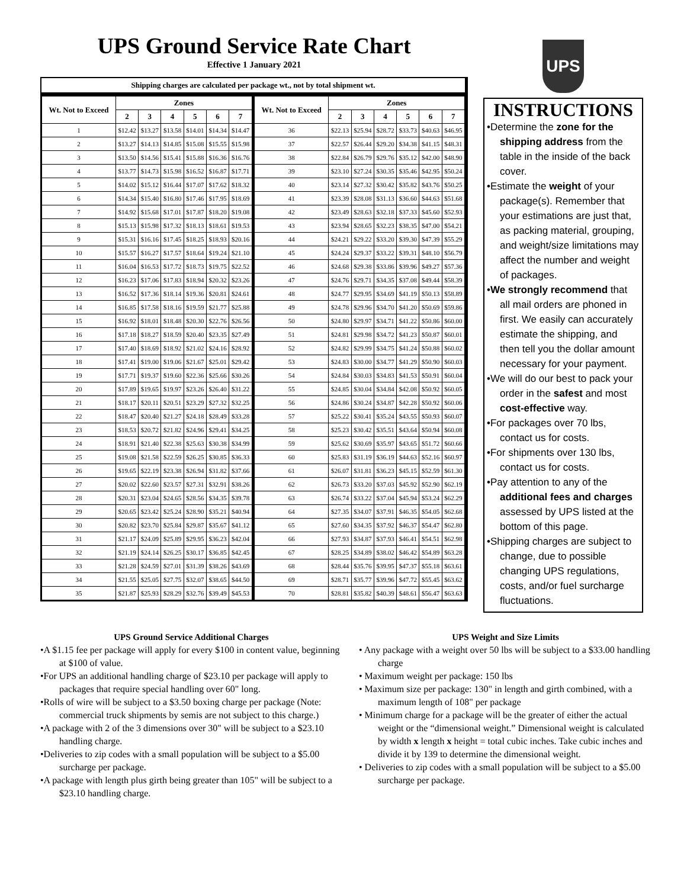UPS Ground Service Rate Chart
Effective 1 January 2021
Shipping charges are calculated per package wt., not by total shipment wt.
| Wt. Not to Exceed | Zones | | | | | | Wt. Not to Exceed | Zones | | | | | |
| --- | --- | --- | --- | --- | --- | --- | --- | --- | --- | --- | --- | --- | --- |
| | 2 | 3 | 4 | 5 | 6 | 7 | | 2 | 3 | 4 | 5 | 6 | 7 |
| 1 | $12.42 | $13.27 | $13.58 | $14.01 | $14.34 | $14.47 | 36 | $22.13 | $25.94 | $28.72 | $33.73 | $40.63 | $46.95 |
| 2 | $13.27 | $14.13 | $14.85 | $15.08 | $15.55 | $15.98 | 37 | $22.57 | $26.44 | $29.20 | $34.38 | $41.15 | $48.31 |
| 3 | $13.50 | $14.56 | $15.41 | $15.88 | $16.36 | $16.76 | 38 | $22.84 | $26.79 | $29.76 | $35.12 | $42.00 | $48.90 |
| 4 | $13.77 | $14.73 | $15.98 | $16.52 | $16.87 | $17.71 | 39 | $23.10 | $27.24 | $30.35 | $35.46 | $42.95 | $50.24 |
| 5 | $14.02 | $15.12 | $16.44 | $17.07 | $17.62 | $18.32 | 40 | $23.14 | $27.32 | $30.42 | $35.82 | $43.76 | $50.25 |
| 6 | $14.34 | $15.40 | $16.80 | $17.46 | $17.95 | $18.69 | 41 | $23.39 | $28.08 | $31.13 | $36.60 | $44.63 | $51.68 |
| 7 | $14.92 | $15.68 | $17.01 | $17.87 | $18.20 | $19.08 | 42 | $23.49 | $28.63 | $32.18 | $37.33 | $45.60 | $52.93 |
| 8 | $15.13 | $15.98 | $17.32 | $18.13 | $18.61 | $19.53 | 43 | $23.94 | $28.65 | $32.23 | $38.35 | $47.00 | $54.21 |
| 9 | $15.31 | $16.16 | $17.45 | $18.25 | $18.93 | $20.16 | 44 | $24.21 | $29.22 | $33.20 | $39.30 | $47.39 | $55.29 |
| 10 | $15.57 | $16.27 | $17.57 | $18.64 | $19.24 | $21.10 | 45 | $24.24 | $29.37 | $33.22 | $39.31 | $48.10 | $56.79 |
| 11 | $16.04 | $16.53 | $17.72 | $18.73 | $19.75 | $22.52 | 46 | $24.68 | $29.38 | $33.86 | $39.96 | $49.27 | $57.36 |
| 12 | $16.23 | $17.06 | $17.83 | $18.94 | $20.32 | $23.26 | 47 | $24.76 | $29.71 | $34.35 | $37.08 | $49.44 | $58.39 |
| 13 | $16.52 | $17.36 | $18.14 | $19.36 | $20.81 | $24.61 | 48 | $24.77 | $29.95 | $34.69 | $41.19 | $50.13 | $58.89 |
| 14 | $16.85 | $17.58 | $18.16 | $19.59 | $21.77 | $25.88 | 49 | $24.78 | $29.96 | $34.70 | $41.20 | $50.69 | $59.86 |
| 15 | $16.92 | $18.01 | $18.48 | $20.30 | $22.76 | $26.56 | 50 | $24.80 | $29.97 | $34.71 | $41.22 | $50.86 | $60.00 |
| 16 | $17.18 | $18.27 | $18.59 | $20.40 | $23.35 | $27.49 | 51 | $24.81 | $29.98 | $34.72 | $41.23 | $50.87 | $60.01 |
| 17 | $17.40 | $18.69 | $18.92 | $21.02 | $24.16 | $28.92 | 52 | $24.82 | $29.99 | $34.75 | $41.24 | $50.88 | $60.02 |
| 18 | $17.41 | $19.00 | $19.06 | $21.67 | $25.01 | $29.42 | 53 | $24.83 | $30.00 | $34.77 | $41.29 | $50.90 | $60.03 |
| 19 | $17.71 | $19.37 | $19.60 | $22.36 | $25.66 | $30.26 | 54 | $24.84 | $30.03 | $34.83 | $41.53 | $50.91 | $60.04 |
| 20 | $17.89 | $19.65 | $19.97 | $23.26 | $26.40 | $31.22 | 55 | $24.85 | $30.04 | $34.84 | $42.08 | $50.92 | $60.05 |
| 21 | $18.17 | $20.11 | $20.51 | $23.29 | $27.32 | $32.25 | 56 | $24.86 | $30.24 | $34.87 | $42.28 | $50.92 | $60.06 |
| 22 | $18.47 | $20.40 | $21.27 | $24.18 | $28.49 | $33.28 | 57 | $25.22 | $30.41 | $35.24 | $43.55 | $50.93 | $60.07 |
| 23 | $18.53 | $20.72 | $21.82 | $24.96 | $29.41 | $34.25 | 58 | $25.23 | $30.42 | $35.51 | $43.64 | $50.94 | $60.08 |
| 24 | $18.91 | $21.40 | $22.38 | $25.63 | $30.38 | $34.99 | 59 | $25.62 | $30.69 | $35.97 | $43.65 | $51.72 | $60.66 |
| 25 | $19.08 | $21.58 | $22.59 | $26.25 | $30.85 | $36.33 | 60 | $25.83 | $31.19 | $36.19 | $44.63 | $52.16 | $60.97 |
| 26 | $19.65 | $22.19 | $23.38 | $26.94 | $31.82 | $37.66 | 61 | $26.07 | $31.81 | $36.23 | $45.15 | $52.59 | $61.30 |
| 27 | $20.02 | $22.60 | $23.57 | $27.31 | $32.91 | $38.26 | 62 | $26.73 | $33.20 | $37.03 | $45.92 | $52.90 | $62.19 |
| 28 | $20.31 | $23.04 | $24.65 | $28.56 | $34.35 | $39.78 | 63 | $26.74 | $33.22 | $37.04 | $45.94 | $53.24 | $62.29 |
| 29 | $20.65 | $23.42 | $25.24 | $28.90 | $35.21 | $40.94 | 64 | $27.35 | $34.07 | $37.91 | $46.35 | $54.05 | $62.68 |
| 30 | $20.82 | $23.70 | $25.84 | $29.87 | $35.67 | $41.12 | 65 | $27.60 | $34.35 | $37.92 | $46.37 | $54.47 | $62.80 |
| 31 | $21.17 | $24.09 | $25.89 | $29.95 | $36.23 | $42.04 | 66 | $27.93 | $34.87 | $37.93 | $46.41 | $54.51 | $62.98 |
| 32 | $21.19 | $24.14 | $26.25 | $30.17 | $36.85 | $42.45 | 67 | $28.25 | $34.89 | $38.02 | $46.42 | $54.89 | $63.28 |
| 33 | $21.28 | $24.59 | $27.01 | $31.39 | $38.26 | $43.69 | 68 | $28.44 | $35.76 | $39.95 | $47.37 | $55.18 | $63.61 |
| 34 | $21.55 | $25.05 | $27.75 | $32.07 | $38.65 | $44.50 | 69 | $28.71 | $35.77 | $39.96 | $47.72 | $55.45 | $63.62 |
| 35 | $21.87 | $25.93 | $28.29 | $32.76 | $39.49 | $45.53 | 70 | $28.81 | $35.82 | $40.39 | $48.61 | $56.47 | $63.63 |
UPS
INSTRUCTIONS
•Determine the zone for the shipping address from the table in the inside of the back cover.
•Estimate the weight of your package(s). Remember that your estimations are just that, as packing material, grouping, and weight/size limitations may affect the number and weight of packages.
•We strongly recommend that all mail orders are phoned in first. We easily can accurately estimate the shipping, and then tell you the dollar amount necessary for your payment.
•We will do our best to pack your order in the safest and most cost-effective way.
•For packages over 70 lbs, contact us for costs.
•For shipments over 130 lbs, contact us for costs.
•Pay attention to any of the additional fees and charges assessed by UPS listed at the bottom of this page.
•Shipping charges are subject to change, due to possible changing UPS regulations, costs, and/or fuel surcharge fluctuations.
UPS Ground Service Additional Charges
•A $1.15 fee per package will apply for every $100 in content value, beginning at $100 of value.
•For UPS an additional handling charge of $23.10 per package will apply to packages that require special handling over 60" long.
•Rolls of wire will be subject to a $3.50 boxing charge per package (Note: commercial truck shipments by semis are not subject to this charge.)
•A package with 2 of the 3 dimensions over 30" will be subject to a $23.10 handling charge.
•Deliveries to zip codes with a small population will be subject to a $5.00 surcharge per package.
•A package with length plus girth being greater than 105" will be subject to a $23.10 handling charge.
UPS Weight and Size Limits
• Any package with a weight over 50 lbs will be subject to a $33.00 handling charge
• Maximum weight per package: 150 lbs
• Maximum size per package: 130" in length and girth combined, with a maximum length of 108" per package
• Minimum charge for a package will be the greater of either the actual weight or the “dimensional weight.” Dimensional weight is calculated by width x length x height = total cubic inches. Take cubic inches and divide it by 139 to determine the dimensional weight.
• Deliveries to zip codes with a small population will be subject to a $5.00 surcharge per package.